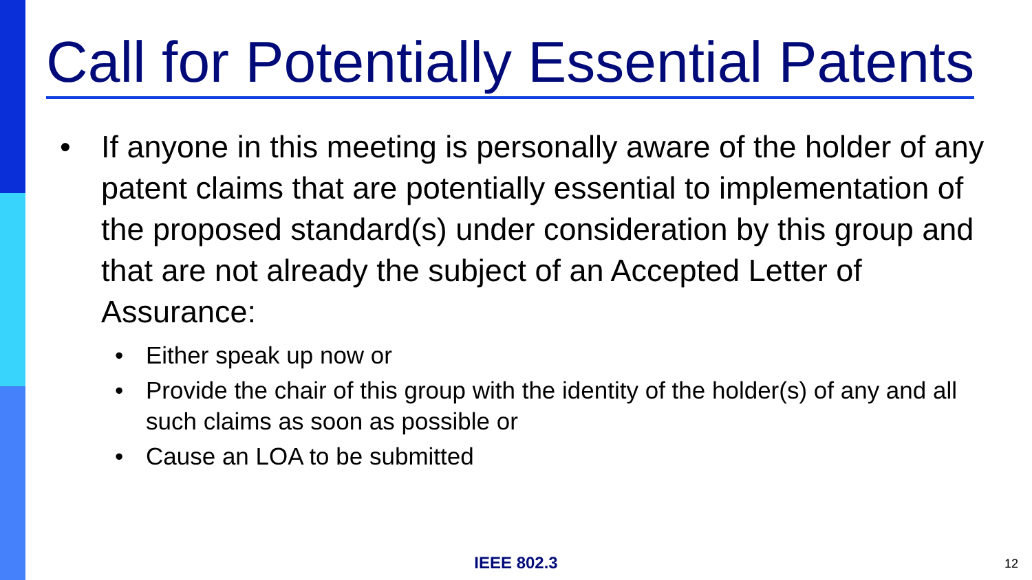Call for Potentially Essential Patents
• If anyone in this meeting is personally aware of the holder of any patent claims that are potentially essential to implementation of the proposed standard(s) under consideration by this group and that are not already the subject of an Accepted Letter of Assurance:
• Either speak up now or
• Provide the chair of this group with the identity of the holder(s) of any and all such claims as soon as possible or
• Cause an LOA to be submitted
IEEE 802.3 12